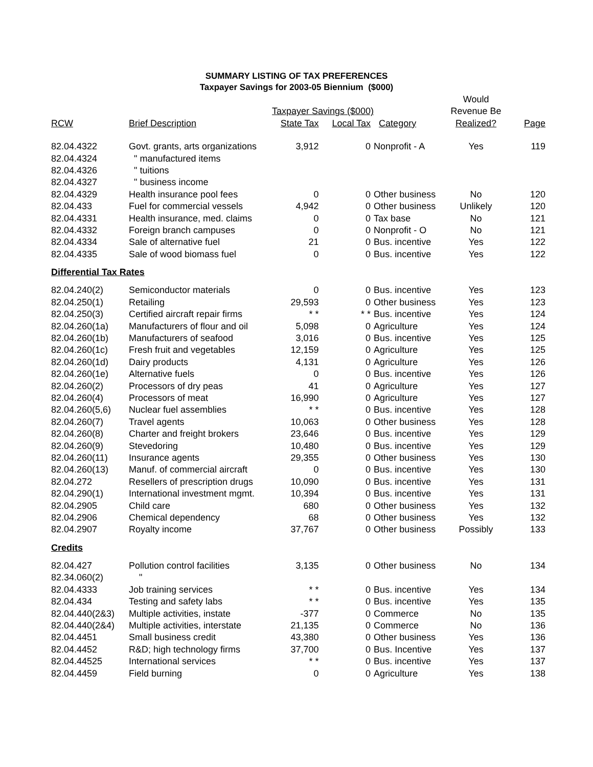SUMMARY LISTING OF TAX PREFERENCES
Taxpayer Savings for 2003-05 Biennium ($000)
| | | | | | Would | |
| --- | --- | --- | --- | --- | --- | --- |
| | | Taxpayer Savings ($000) | | | Revenue Be | |
| RCW | Brief Description | State Tax | Local Tax | Category | Realized? | Page |
| 82.04.4322 | Govt. grants, arts organizations | 3,912 | 0 | Nonprofit - A | Yes | 119 |
| 82.04.4324 | " manufactured items | | | | | |
| 82.04.4326 | " tuitions | | | | | |
| 82.04.4327 | " business income | | | | | |
| 82.04.4329 | Health insurance pool fees | 0 | 0 | Other business | No | 120 |
| 82.04.433 | Fuel for commercial vessels | 4,942 | 0 | Other business | Unlikely | 120 |
| 82.04.4331 | Health insurance, med. claims | 0 | 0 | Tax base | No | 121 |
| 82.04.4332 | Foreign branch campuses | 0 | 0 | Nonprofit - O | No | 121 |
| 82.04.4334 | Sale of alternative fuel | 21 | 0 | Bus. incentive | Yes | 122 |
| 82.04.4335 | Sale of wood biomass fuel | 0 | 0 | Bus. incentive | Yes | 122 |
| Differential Tax Rates | | | | | | |
| 82.04.240(2) | Semiconductor materials | 0 | 0 | Bus. incentive | Yes | 123 |
| 82.04.250(1) | Retailing | 29,593 | 0 | Other business | Yes | 123 |
| 82.04.250(3) | Certified aircraft repair firms | * * | * * | Bus. incentive | Yes | 124 |
| 82.04.260(1a) | Manufacturers of flour and oil | 5,098 | 0 | Agriculture | Yes | 124 |
| 82.04.260(1b) | Manufacturers of seafood | 3,016 | 0 | Bus. incentive | Yes | 125 |
| 82.04.260(1c) | Fresh fruit and vegetables | 12,159 | 0 | Agriculture | Yes | 125 |
| 82.04.260(1d) | Dairy products | 4,131 | 0 | Agriculture | Yes | 126 |
| 82.04.260(1e) | Alternative fuels | 0 | 0 | Bus. incentive | Yes | 126 |
| 82.04.260(2) | Processors of dry peas | 41 | 0 | Agriculture | Yes | 127 |
| 82.04.260(4) | Processors of meat | 16,990 | 0 | Agriculture | Yes | 127 |
| 82.04.260(5,6) | Nuclear fuel assemblies | * * | 0 | Bus. incentive | Yes | 128 |
| 82.04.260(7) | Travel agents | 10,063 | 0 | Other business | Yes | 128 |
| 82.04.260(8) | Charter and freight brokers | 23,646 | 0 | Bus. incentive | Yes | 129 |
| 82.04.260(9) | Stevedoring | 10,480 | 0 | Bus. incentive | Yes | 129 |
| 82.04.260(11) | Insurance agents | 29,355 | 0 | Other business | Yes | 130 |
| 82.04.260(13) | Manuf. of commercial aircraft | 0 | 0 | Bus. incentive | Yes | 130 |
| 82.04.272 | Resellers of prescription drugs | 10,090 | 0 | Bus. incentive | Yes | 131 |
| 82.04.290(1) | International investment mgmt. | 10,394 | 0 | Bus. incentive | Yes | 131 |
| 82.04.2905 | Child care | 680 | 0 | Other business | Yes | 132 |
| 82.04.2906 | Chemical dependency | 68 | 0 | Other business | Yes | 132 |
| 82.04.2907 | Royalty income | 37,767 | 0 | Other business | Possibly | 133 |
| Credits | | | | | | |
| 82.04.427 | Pollution control facilities | 3,135 | 0 | Other business | No | 134 |
| 82.34.060(2) | " | | | | | |
| 82.04.4333 | Job training services | * * | 0 | Bus. incentive | Yes | 134 |
| 82.04.434 | Testing and safety labs | * * | 0 | Bus. incentive | Yes | 135 |
| 82.04.440(2&3) | Multiple activities, instate | -377 | 0 | Commerce | No | 135 |
| 82.04.440(2&4) | Multiple activities, interstate | 21,135 | 0 | Commerce | No | 136 |
| 82.04.4451 | Small business credit | 43,380 | 0 | Other business | Yes | 136 |
| 82.04.4452 | R&D; high technology firms | 37,700 | 0 | Bus. Incentive | Yes | 137 |
| 82.04.44525 | International services | * * | 0 | Bus. incentive | Yes | 137 |
| 82.04.4459 | Field burning | 0 | 0 | Agriculture | Yes | 138 |